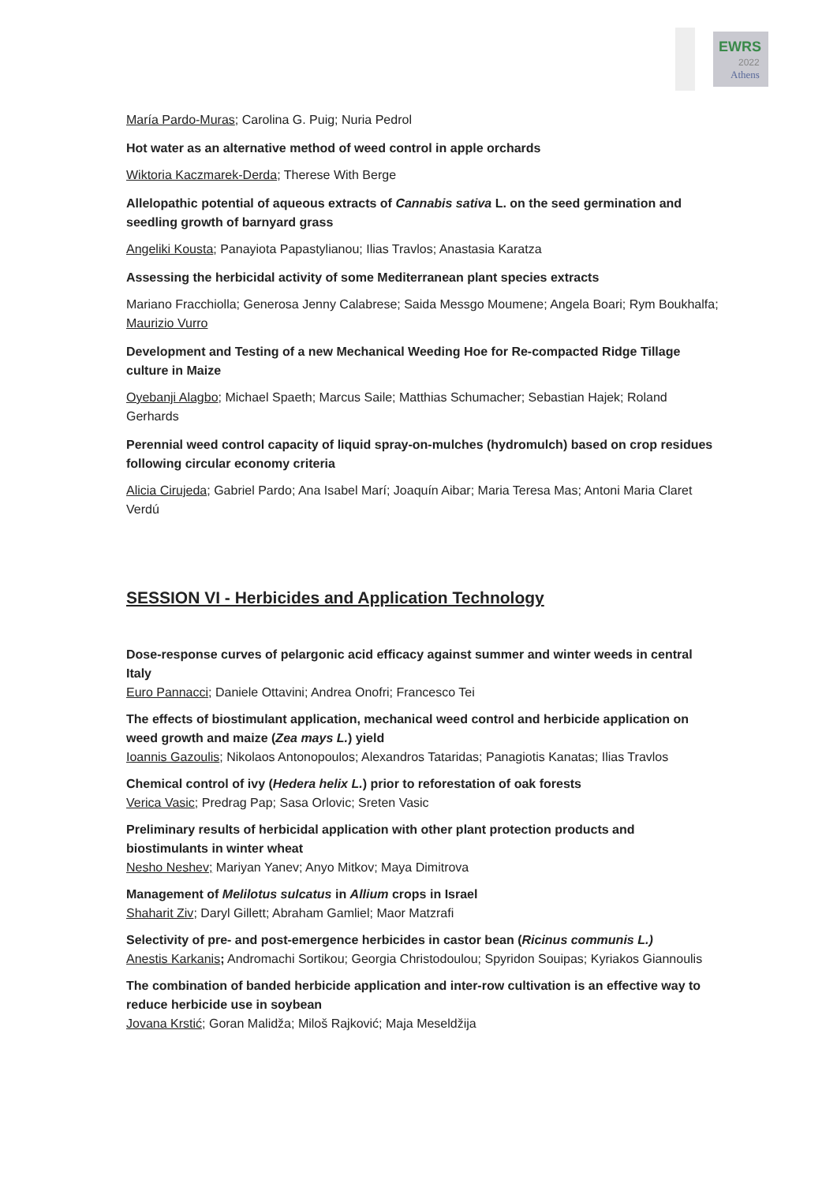EWRS
2022
Athens
María Pardo-Muras; Carolina G. Puig; Nuria Pedrol
Hot water as an alternative method of weed control in apple orchards
Wiktoria Kaczmarek-Derda; Therese With Berge
Allelopathic potential of aqueous extracts of Cannabis sativa L. on the seed germination and seedling growth of barnyard grass
Angeliki Kousta; Panayiota Papastylianou; Ilias Travlos; Anastasia Karatza
Assessing the herbicidal activity of some Mediterranean plant species extracts
Mariano Fracchiolla; Generosa Jenny Calabrese; Saida Messgo Moumene; Angela Boari; Rym Boukhalfa; Maurizio Vurro
Development and Testing of a new Mechanical Weeding Hoe for Re-compacted Ridge Tillage culture in Maize
Oyebanji Alagbo; Michael Spaeth; Marcus Saile; Matthias Schumacher; Sebastian Hajek; Roland Gerhards
Perennial weed control capacity of liquid spray-on-mulches (hydromulch) based on crop residues following circular economy criteria
Alicia Cirujeda; Gabriel Pardo; Ana Isabel Marí; Joaquín Aibar; Maria Teresa Mas; Antoni Maria Claret Verdú
SESSION VI - Herbicides and Application Technology
Dose-response curves of pelargonic acid efficacy against summer and winter weeds in central Italy
Euro Pannacci; Daniele Ottavini; Andrea Onofri; Francesco Tei
The effects of biostimulant application, mechanical weed control and herbicide application on weed growth and maize (Zea mays L.) yield
Ioannis Gazoulis; Nikolaos Antonopoulos; Alexandros Tataridas; Panagiotis Kanatas; Ilias Travlos
Chemical control of ivy (Hedera helix L.) prior to reforestation of oak forests
Verica Vasic; Predrag Pap; Sasa Orlovic; Sreten Vasic
Preliminary results of herbicidal application with other plant protection products and biostimulants in winter wheat
Nesho Neshev; Mariyan Yanev; Anyo Mitkov; Maya Dimitrova
Management of Melilotus sulcatus in Allium crops in Israel
Shaharit Ziv; Daryl Gillett; Abraham Gamliel; Maor Matzrafi
Selectivity of pre- and post-emergence herbicides in castor bean (Ricinus communis L.)
Anestis Karkanis; Andromachi Sortikou; Georgia Christodoulou; Spyridon Souipas; Kyriakos Giannoulis
The combination of banded herbicide application and inter-row cultivation is an effective way to reduce herbicide use in soybean
Jovana Krstić; Goran Malidža; Miloš Rajković; Maja Meseldžija